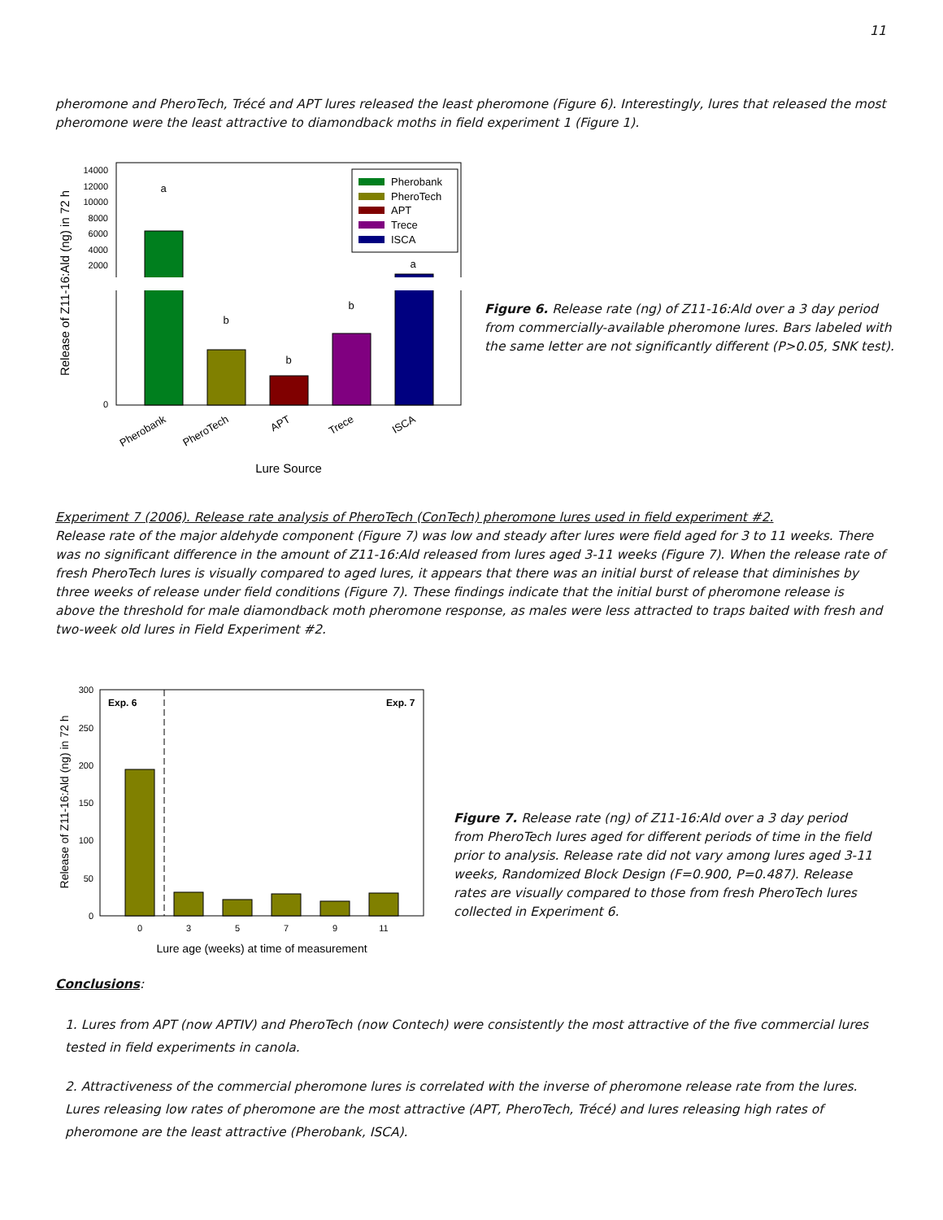11
pheromone and PheroTech, Trécé and APT lures released the least pheromone (Figure 6). Interestingly, lures that released the most pheromone were the least attractive to diamondback moths in field experiment 1 (Figure 1).
Release of Z11-16:Ald (ng) in 72 h
14000
12000
10000
8000
6000
4000
2000
0
a
b
b
b
a
Pherobank
PheroTech
APT
Trece
ISCA
Lure Source
Pherobank
PheroTech
APT
Trece
ISCA
Figure 6. Release rate (ng) of Z11-16:Ald over a 3 day period from commercially-available pheromone lures. Bars labeled with the same letter are not significantly different (P>0.05, SNK test).
Experiment 7 (2006). Release rate analysis of PheroTech (ConTech) pheromone lures used in field experiment #2.
Release rate of the major aldehyde component (Figure 7) was low and steady after lures were field aged for 3 to 11 weeks. There was no significant difference in the amount of Z11-16:Ald released from lures aged 3-11 weeks (Figure 7). When the release rate of fresh PheroTech lures is visually compared to aged lures, it appears that there was an initial burst of release that diminishes by three weeks of release under field conditions (Figure 7). These findings indicate that the initial burst of pheromone release is above the threshold for male diamondback moth pheromone response, as males were less attracted to traps baited with fresh and two-week old lures in Field Experiment #2.
Release of Z11-16:Ald (ng) in 72 h
300
250
200
150
100
50
0
Exp. 6
Exp. 7
0
3
5
7
9
11
Lure age (weeks) at time of measurement
Figure 7. Release rate (ng) of Z11-16:Ald over a 3 day period from PheroTech lures aged for different periods of time in the field prior to analysis. Release rate did not vary among lures aged 3-11 weeks, Randomized Block Design (F=0.900, P=0.487). Release rates are visually compared to those from fresh PheroTech lures collected in Experiment 6.
Conclusions:
1. Lures from APT (now APTIV) and PheroTech (now Contech) were consistently the most attractive of the five commercial lures tested in field experiments in canola.
2. Attractiveness of the commercial pheromone lures is correlated with the inverse of pheromone release rate from the lures. Lures releasing low rates of pheromone are the most attractive (APT, PheroTech, Trécé) and lures releasing high rates of pheromone are the least attractive (Pherobank, ISCA).